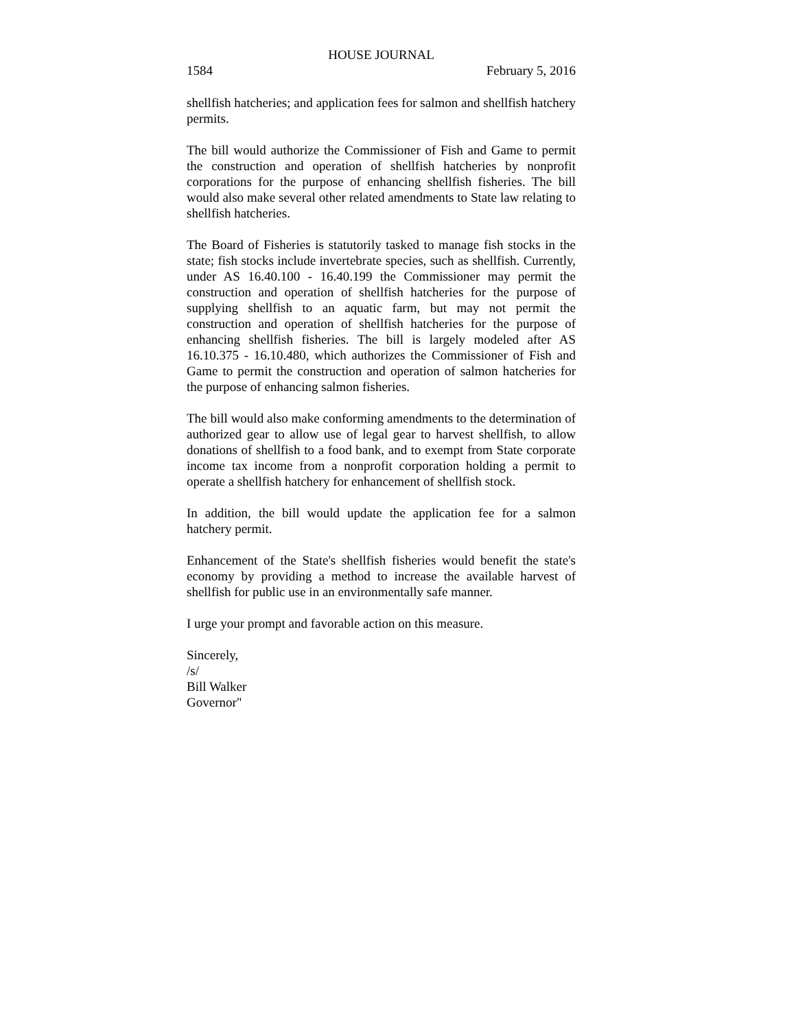HOUSE JOURNAL
1584 February 5, 2016
shellfish hatcheries; and application fees for salmon and shellfish hatchery permits.
The bill would authorize the Commissioner of Fish and Game to permit the construction and operation of shellfish hatcheries by nonprofit corporations for the purpose of enhancing shellfish fisheries. The bill would also make several other related amendments to State law relating to shellfish hatcheries.
The Board of Fisheries is statutorily tasked to manage fish stocks in the state; fish stocks include invertebrate species, such as shellfish. Currently, under AS 16.40.100 - 16.40.199 the Commissioner may permit the construction and operation of shellfish hatcheries for the purpose of supplying shellfish to an aquatic farm, but may not permit the construction and operation of shellfish hatcheries for the purpose of enhancing shellfish fisheries. The bill is largely modeled after AS 16.10.375 - 16.10.480, which authorizes the Commissioner of Fish and Game to permit the construction and operation of salmon hatcheries for the purpose of enhancing salmon fisheries.
The bill would also make conforming amendments to the determination of authorized gear to allow use of legal gear to harvest shellfish, to allow donations of shellfish to a food bank, and to exempt from State corporate income tax income from a nonprofit corporation holding a permit to operate a shellfish hatchery for enhancement of shellfish stock.
In addition, the bill would update the application fee for a salmon hatchery permit.
Enhancement of the State's shellfish fisheries would benefit the state's economy by providing a method to increase the available harvest of shellfish for public use in an environmentally safe manner.
I urge your prompt and favorable action on this measure.
Sincerely,
/s/
Bill Walker
Governor"